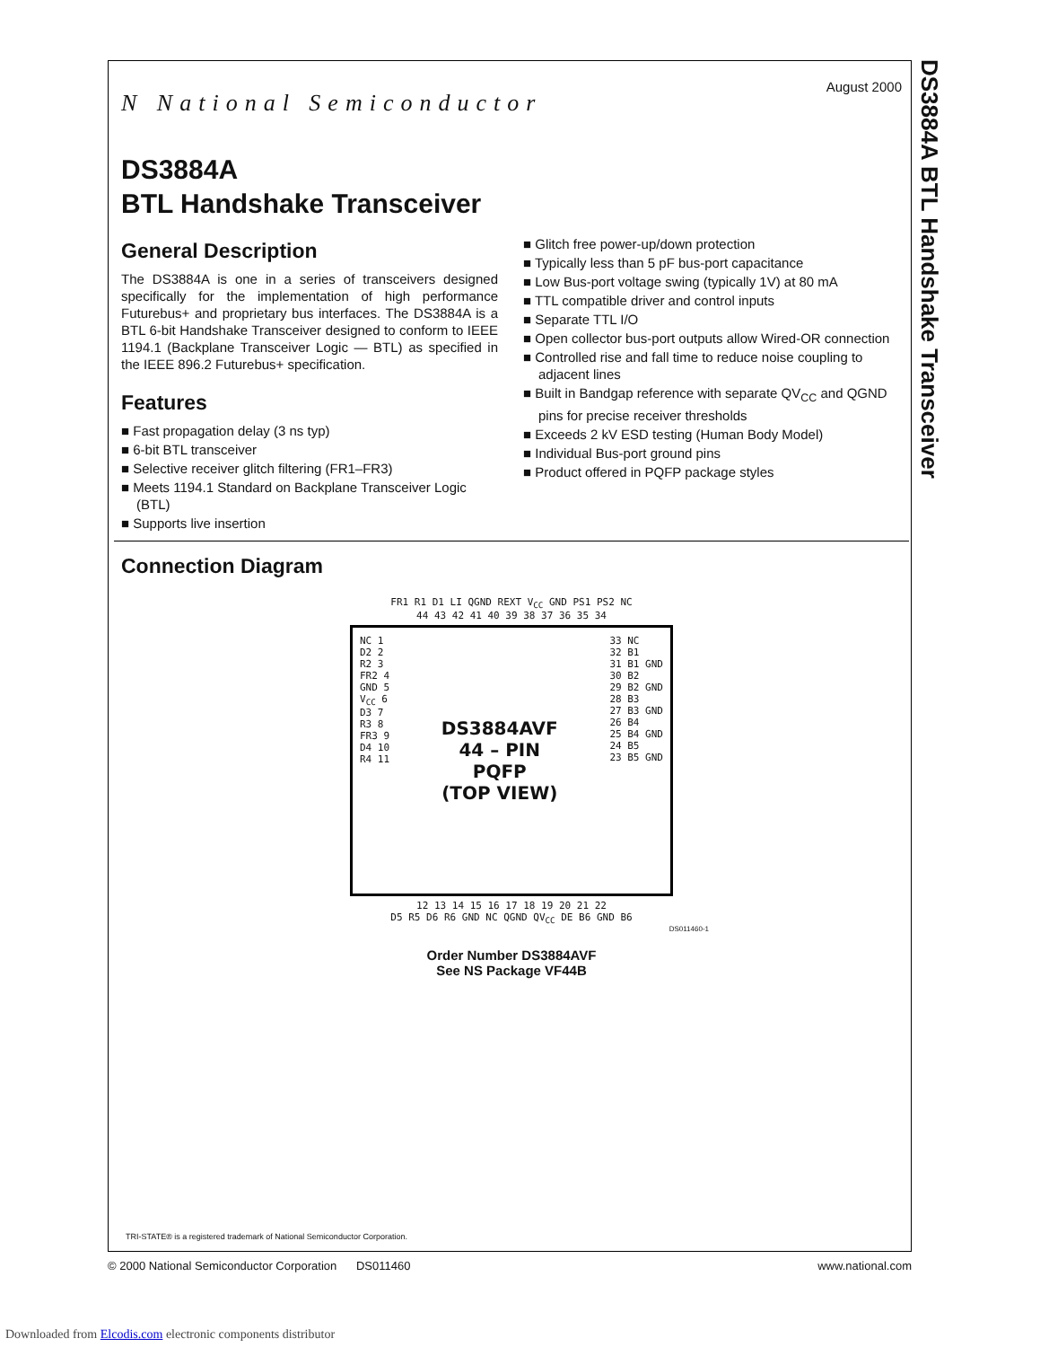DS3884A BTL Handshake Transceiver
August 2000
N National Semiconductor
DS3884A
BTL Handshake Transceiver
General Description
The DS3884A is one in a series of transceivers designed specifically for the implementation of high performance Futurebus+ and proprietary bus interfaces. The DS3884A is a BTL 6-bit Handshake Transceiver designed to conform to IEEE 1194.1 (Backplane Transceiver Logic — BTL) as specified in the IEEE 896.2 Futurebus+ specification.
Features
■ Fast propagation delay (3 ns typ)
■ 6-bit BTL transceiver
■ Selective receiver glitch filtering (FR1–FR3)
■ Meets 1194.1 Standard on Backplane Transceiver Logic (BTL)
■ Supports live insertion
■ Glitch free power-up/down protection
■ Typically less than 5 pF bus-port capacitance
■ Low Bus-port voltage swing (typically 1V) at 80 mA
■ TTL compatible driver and control inputs
■ Separate TTL I/O
■ Open collector bus-port outputs allow Wired-OR connection
■ Controlled rise and fall time to reduce noise coupling to adjacent lines
■ Built in Bandgap reference with separate QV<sub>CC</sub> and QGND pins for precise receiver thresholds
■ Exceeds 2 kV ESD testing (Human Body Model)
■ Individual Bus-port ground pins
■ Product offered in PQFP package styles
Connection Diagram
FR1 R1 D1 LI QGND REXT V<sub>CC</sub> GND PS1 PS2 NC
44 43 42 41 40 39 38 37 36 35 34
NC 1
D2 2
R2 3
FR2 4
GND 5
V<sub>CC</sub> 6
D3 7
R3 8
FR3 9
D4 10
R4 11
DS3884AVF
44 – PIN
PQFP
(TOP VIEW)
33 NC
32 B1
31 B1 GND
30 B2
29 B2 GND
28 B3
27 B3 GND
26 B4
25 B4 GND
24 B5
23 B5 GND
12 13 14 15 16 17 18 19 20 21 22
D5 R5 D6 R6 GND NC QGND QV<sub>CC</sub> DE B6 GND B6
DS011460-1
Order Number DS3884AVF
See NS Package VF44B
TRI-STATE® is a registered trademark of National Semiconductor Corporation.
© 2000 National Semiconductor Corporation DS011460 www.national.com
Downloaded from Elcodis.com electronic components distributor